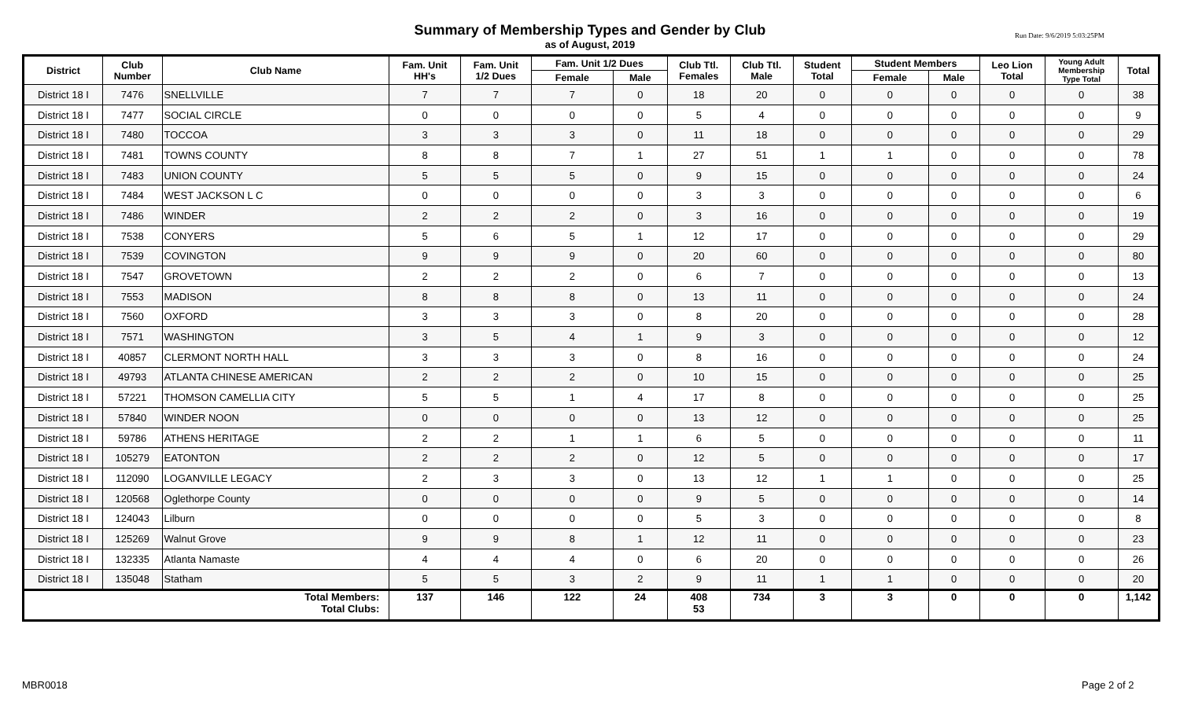Summary of Membership Types and Gender by Club
as of August, 2019
Run Date: 9/6/2019 5:03:25PM
| District | Club Number | Club Name | Fam. Unit HH's | Fam. Unit 1/2 Dues | Fam. Unit 1/2 Dues | | Club Ttl. Females | Club Ttl. Male | Student Total | Student Members | | Leo Lion Total | Young Adult Membership Type Total | Total |
| --- | --- | --- | --- | --- | --- | --- | --- | --- | --- | --- | --- | --- | --- | --- |
| | | | | | Female | Male | | | | Female | Male | | | |
| District 18 I | 7476 | SNELLVILLE | 7 | 7 | 7 | 0 | 18 | 20 | 0 | 0 | 0 | 0 | 0 | 38 |
| District 18 I | 7477 | SOCIAL CIRCLE | 0 | 0 | 0 | 0 | 5 | 4 | 0 | 0 | 0 | 0 | 0 | 9 |
| District 18 I | 7480 | TOCCOA | 3 | 3 | 3 | 0 | 11 | 18 | 0 | 0 | 0 | 0 | 0 | 29 |
| District 18 I | 7481 | TOWNS COUNTY | 8 | 8 | 7 | 1 | 27 | 51 | 1 | 1 | 0 | 0 | 0 | 78 |
| District 18 I | 7483 | UNION COUNTY | 5 | 5 | 5 | 0 | 9 | 15 | 0 | 0 | 0 | 0 | 0 | 24 |
| District 18 I | 7484 | WEST JACKSON L C | 0 | 0 | 0 | 0 | 3 | 3 | 0 | 0 | 0 | 0 | 0 | 6 |
| District 18 I | 7486 | WINDER | 2 | 2 | 2 | 0 | 3 | 16 | 0 | 0 | 0 | 0 | 0 | 19 |
| District 18 I | 7538 | CONYERS | 5 | 6 | 5 | 1 | 12 | 17 | 0 | 0 | 0 | 0 | 0 | 29 |
| District 18 I | 7539 | COVINGTON | 9 | 9 | 9 | 0 | 20 | 60 | 0 | 0 | 0 | 0 | 0 | 80 |
| District 18 I | 7547 | GROVETOWN | 2 | 2 | 2 | 0 | 6 | 7 | 0 | 0 | 0 | 0 | 0 | 13 |
| District 18 I | 7553 | MADISON | 8 | 8 | 8 | 0 | 13 | 11 | 0 | 0 | 0 | 0 | 0 | 24 |
| District 18 I | 7560 | OXFORD | 3 | 3 | 3 | 0 | 8 | 20 | 0 | 0 | 0 | 0 | 0 | 28 |
| District 18 I | 7571 | WASHINGTON | 3 | 5 | 4 | 1 | 9 | 3 | 0 | 0 | 0 | 0 | 0 | 12 |
| District 18 I | 40857 | CLERMONT NORTH HALL | 3 | 3 | 3 | 0 | 8 | 16 | 0 | 0 | 0 | 0 | 0 | 24 |
| District 18 I | 49793 | ATLANTA CHINESE AMERICAN | 2 | 2 | 2 | 0 | 10 | 15 | 0 | 0 | 0 | 0 | 0 | 25 |
| District 18 I | 57221 | THOMSON CAMELLIA CITY | 5 | 5 | 1 | 4 | 17 | 8 | 0 | 0 | 0 | 0 | 0 | 25 |
| District 18 I | 57840 | WINDER NOON | 0 | 0 | 0 | 0 | 13 | 12 | 0 | 0 | 0 | 0 | 0 | 25 |
| District 18 I | 59786 | ATHENS HERITAGE | 2 | 2 | 1 | 1 | 6 | 5 | 0 | 0 | 0 | 0 | 0 | 11 |
| District 18 I | 105279 | EATONTON | 2 | 2 | 2 | 0 | 12 | 5 | 0 | 0 | 0 | 0 | 0 | 17 |
| District 18 I | 112090 | LOGANVILLE LEGACY | 2 | 3 | 3 | 0 | 13 | 12 | 1 | 1 | 0 | 0 | 0 | 25 |
| District 18 I | 120568 | Oglethorpe County | 0 | 0 | 0 | 0 | 9 | 5 | 0 | 0 | 0 | 0 | 0 | 14 |
| District 18 I | 124043 | Lilburn | 0 | 0 | 0 | 0 | 5 | 3 | 0 | 0 | 0 | 0 | 0 | 8 |
| District 18 I | 125269 | Walnut Grove | 9 | 9 | 8 | 1 | 12 | 11 | 0 | 0 | 0 | 0 | 0 | 23 |
| District 18 I | 132335 | Atlanta Namaste | 4 | 4 | 4 | 0 | 6 | 20 | 0 | 0 | 0 | 0 | 0 | 26 |
| District 18 I | 135048 | Statham | 5 | 5 | 3 | 2 | 9 | 11 | 1 | 1 | 0 | 0 | 0 | 20 |
| Total Members: Total Clubs: | | | 137 | 146 | 122 | 24 | 408 53 | 734 | 3 | 3 | 0 | 0 | 0 | 1,142 |
MBR0018 Page 2 of 2